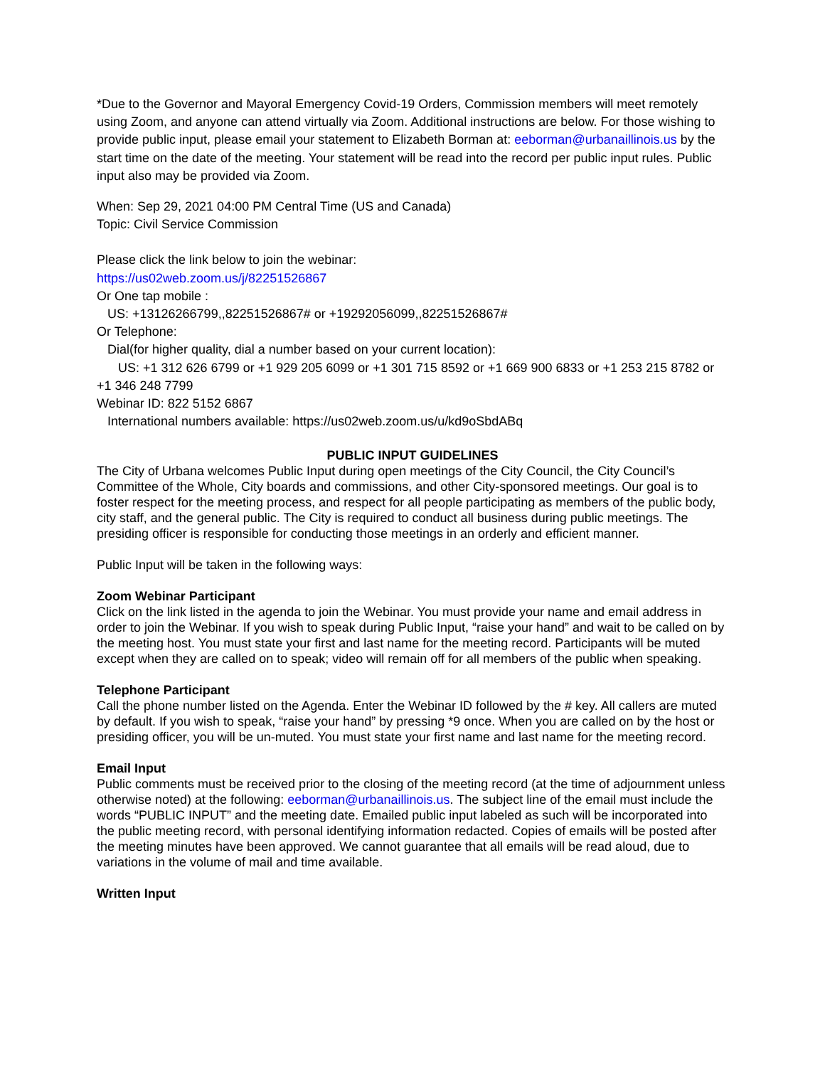*Due to the Governor and Mayoral Emergency Covid-19 Orders, Commission members will meet remotely using Zoom, and anyone can attend virtually via Zoom. Additional instructions are below. For those wishing to provide public input, please email your statement to Elizabeth Borman at: eeborman@urbanaillinois.us by the start time on the date of the meeting. Your statement will be read into the record per public input rules. Public input also may be provided via Zoom.
When: Sep 29, 2021 04:00 PM Central Time (US and Canada)
Topic: Civil Service Commission
Please click the link below to join the webinar:
https://us02web.zoom.us/j/82251526867
Or One tap mobile :
US: +13126266799,,82251526867# or +19292056099,,82251526867#
Or Telephone:
Dial(for higher quality, dial a number based on your current location):
US: +1 312 626 6799 or +1 929 205 6099 or +1 301 715 8592 or +1 669 900 6833 or +1 253 215 8782 or +1 346 248 7799
Webinar ID: 822 5152 6867
International numbers available: https://us02web.zoom.us/u/kd9oSbdABq
PUBLIC INPUT GUIDELINES
The City of Urbana welcomes Public Input during open meetings of the City Council, the City Council’s Committee of the Whole, City boards and commissions, and other City-sponsored meetings. Our goal is to foster respect for the meeting process, and respect for all people participating as members of the public body, city staff, and the general public. The City is required to conduct all business during public meetings. The presiding officer is responsible for conducting those meetings in an orderly and efficient manner.
Public Input will be taken in the following ways:
Zoom Webinar Participant
Click on the link listed in the agenda to join the Webinar. You must provide your name and email address in order to join the Webinar. If you wish to speak during Public Input, “raise your hand” and wait to be called on by the meeting host. You must state your first and last name for the meeting record. Participants will be muted except when they are called on to speak; video will remain off for all members of the public when speaking.
Telephone Participant
Call the phone number listed on the Agenda. Enter the Webinar ID followed by the # key. All callers are muted by default. If you wish to speak, “raise your hand” by pressing *9 once. When you are called on by the host or presiding officer, you will be un-muted. You must state your first name and last name for the meeting record.
Email Input
Public comments must be received prior to the closing of the meeting record (at the time of adjournment unless otherwise noted) at the following: eeborman@urbanaillinois.us. The subject line of the email must include the words “PUBLIC INPUT” and the meeting date. Emailed public input labeled as such will be incorporated into the public meeting record, with personal identifying information redacted. Copies of emails will be posted after the meeting minutes have been approved. We cannot guarantee that all emails will be read aloud, due to variations in the volume of mail and time available.
Written Input